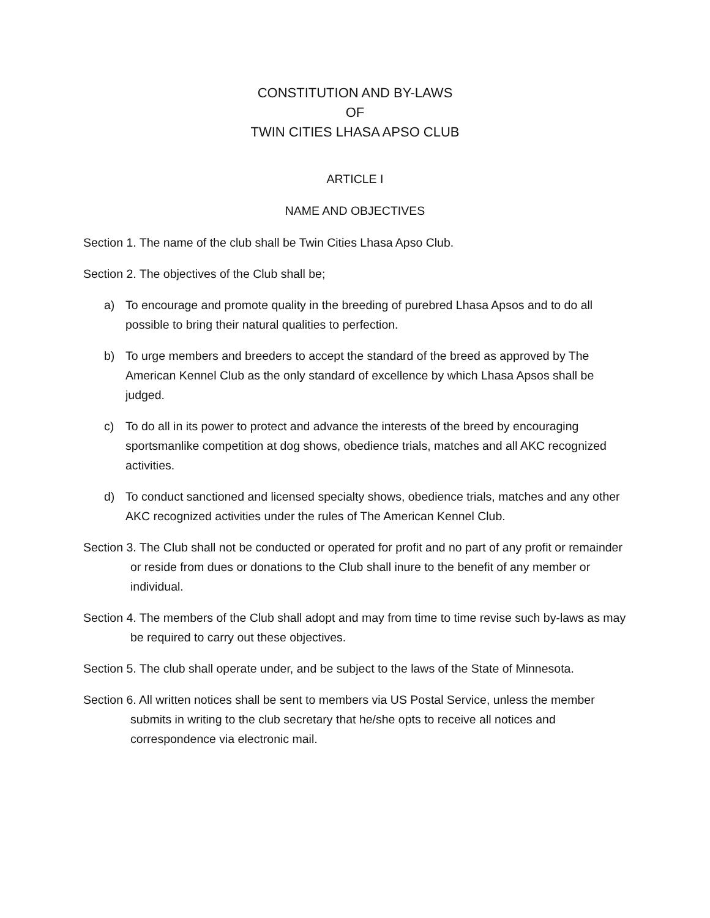CONSTITUTION AND BY-LAWS
OF
TWIN CITIES LHASA APSO CLUB
ARTICLE I
NAME AND OBJECTIVES
Section 1. The name of the club shall be Twin Cities Lhasa Apso Club.
Section 2. The objectives of the Club shall be;
a) To encourage and promote quality in the breeding of purebred Lhasa Apsos and to do all possible to bring their natural qualities to perfection.
b) To urge members and breeders to accept the standard of the breed as approved by The American Kennel Club as the only standard of excellence by which Lhasa Apsos shall be judged.
c) To do all in its power to protect and advance the interests of the breed by encouraging sportsmanlike competition at dog shows, obedience trials, matches and all AKC recognized activities.
d) To conduct sanctioned and licensed specialty shows, obedience trials, matches and any other AKC recognized activities under the rules of The American Kennel Club.
Section 3. The Club shall not be conducted or operated for profit and no part of any profit or remainder or reside from dues or donations to the Club shall inure to the benefit of any member or individual.
Section 4. The members of the Club shall adopt and may from time to time revise such by-laws as may be required to carry out these objectives.
Section 5. The club shall operate under, and be subject to the laws of the State of Minnesota.
Section 6. All written notices shall be sent to members via US Postal Service, unless the member submits in writing to the club secretary that he/she opts to receive all notices and correspondence via electronic mail.